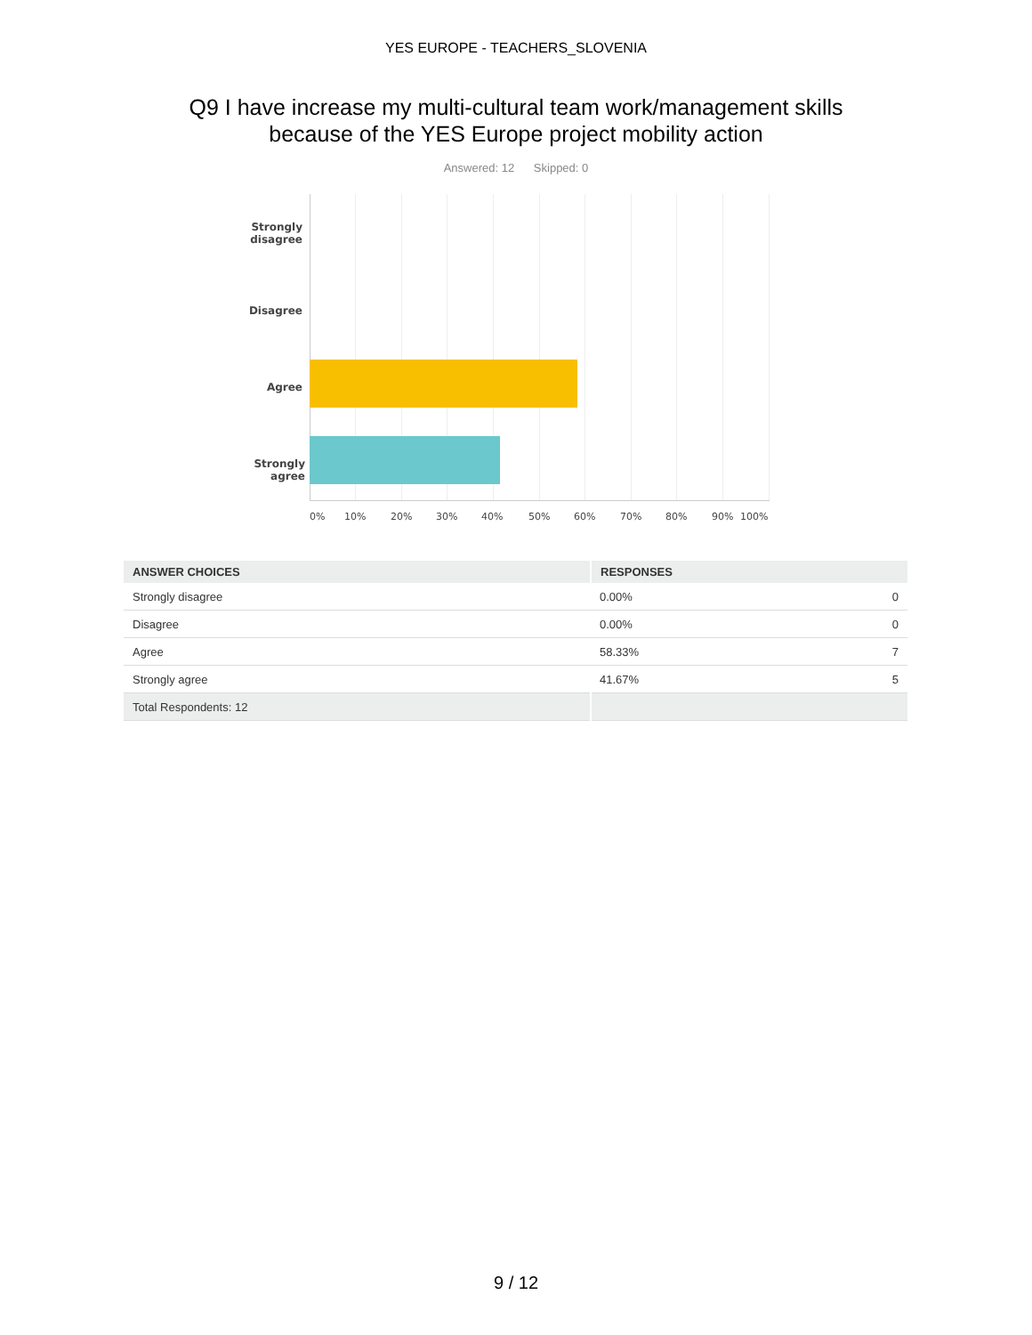YES EUROPE - TEACHERS_SLOVENIA
Q9 I have increase my multi-cultural team work/management skills
because of the YES Europe project mobility action
Answered: 12 Skipped: 0
Strongly disagree
Disagree
Agree
Strongly agree
0% 10% 20% 30% 40% 50% 60% 70% 80% 90% 100%
| ANSWER CHOICES | RESPONSES | |
| --- | --- | --- |
| Strongly disagree | 0.00% | 0 |
| Disagree | 0.00% | 0 |
| Agree | 58.33% | 7 |
| Strongly agree | 41.67% | 5 |
| Total Respondents: 12 | | |
9 / 12